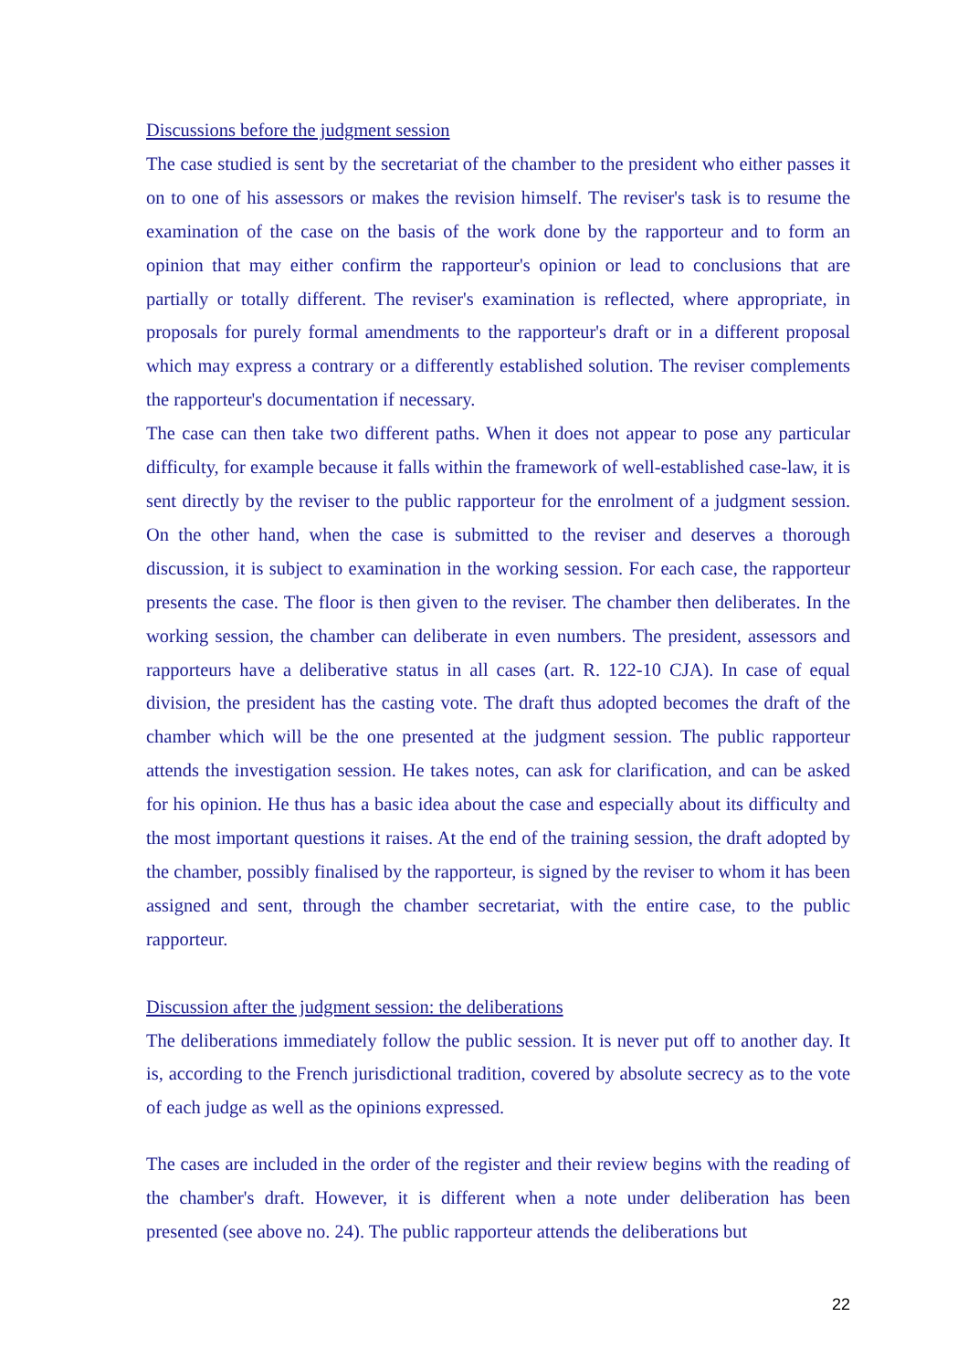Discussions before the judgment session
The case studied is sent by the secretariat of the chamber to the president who either passes it on to one of his assessors or makes the revision himself. The reviser's task is to resume the examination of the case on the basis of the work done by the rapporteur and to form an opinion that may either confirm the rapporteur's opinion or lead to conclusions that are partially or totally different. The reviser's examination is reflected, where appropriate, in proposals for purely formal amendments to the rapporteur's draft or in a different proposal which may express a contrary or a differently established solution. The reviser complements the rapporteur's documentation if necessary.
The case can then take two different paths. When it does not appear to pose any particular difficulty, for example because it falls within the framework of well-established case-law, it is sent directly by the reviser to the public rapporteur for the enrolment of a judgment session. On the other hand, when the case is submitted to the reviser and deserves a thorough discussion, it is subject to examination in the working session. For each case, the rapporteur presents the case. The floor is then given to the reviser. The chamber then deliberates. In the working session, the chamber can deliberate in even numbers. The president, assessors and rapporteurs have a deliberative status in all cases (art. R. 122-10 CJA). In case of equal division, the president has the casting vote. The draft thus adopted becomes the draft of the chamber which will be the one presented at the judgment session. The public rapporteur attends the investigation session. He takes notes, can ask for clarification, and can be asked for his opinion. He thus has a basic idea about the case and especially about its difficulty and the most important questions it raises. At the end of the training session, the draft adopted by the chamber, possibly finalised by the rapporteur, is signed by the reviser to whom it has been assigned and sent, through the chamber secretariat, with the entire case, to the public rapporteur.
Discussion after the judgment session: the deliberations
The deliberations immediately follow the public session. It is never put off to another day. It is, according to the French jurisdictional tradition, covered by absolute secrecy as to the vote of each judge as well as the opinions expressed.
The cases are included in the order of the register and their review begins with the reading of the chamber's draft. However, it is different when a note under deliberation has been presented (see above no. 24). The public rapporteur attends the deliberations but
22